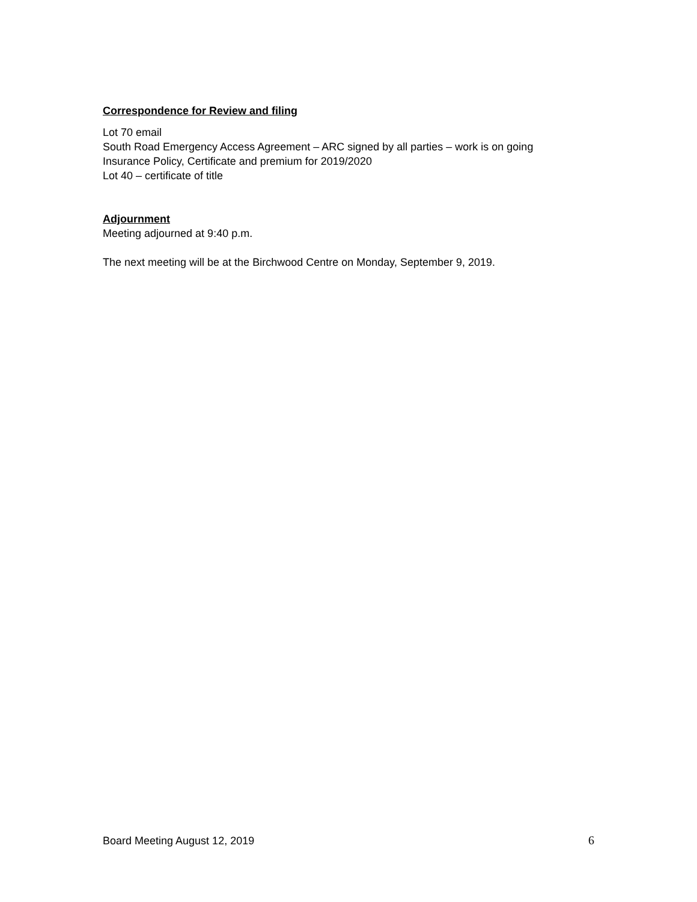Correspondence for Review and filing
Lot 70 email
South Road Emergency Access Agreement – ARC signed by all parties – work is on going
Insurance Policy, Certificate and premium for 2019/2020
Lot 40 – certificate of title
Adjournment
Meeting adjourned at 9:40 p.m.
The next meeting will be at the Birchwood Centre on Monday, September 9, 2019.
Board Meeting August 12, 2019 6